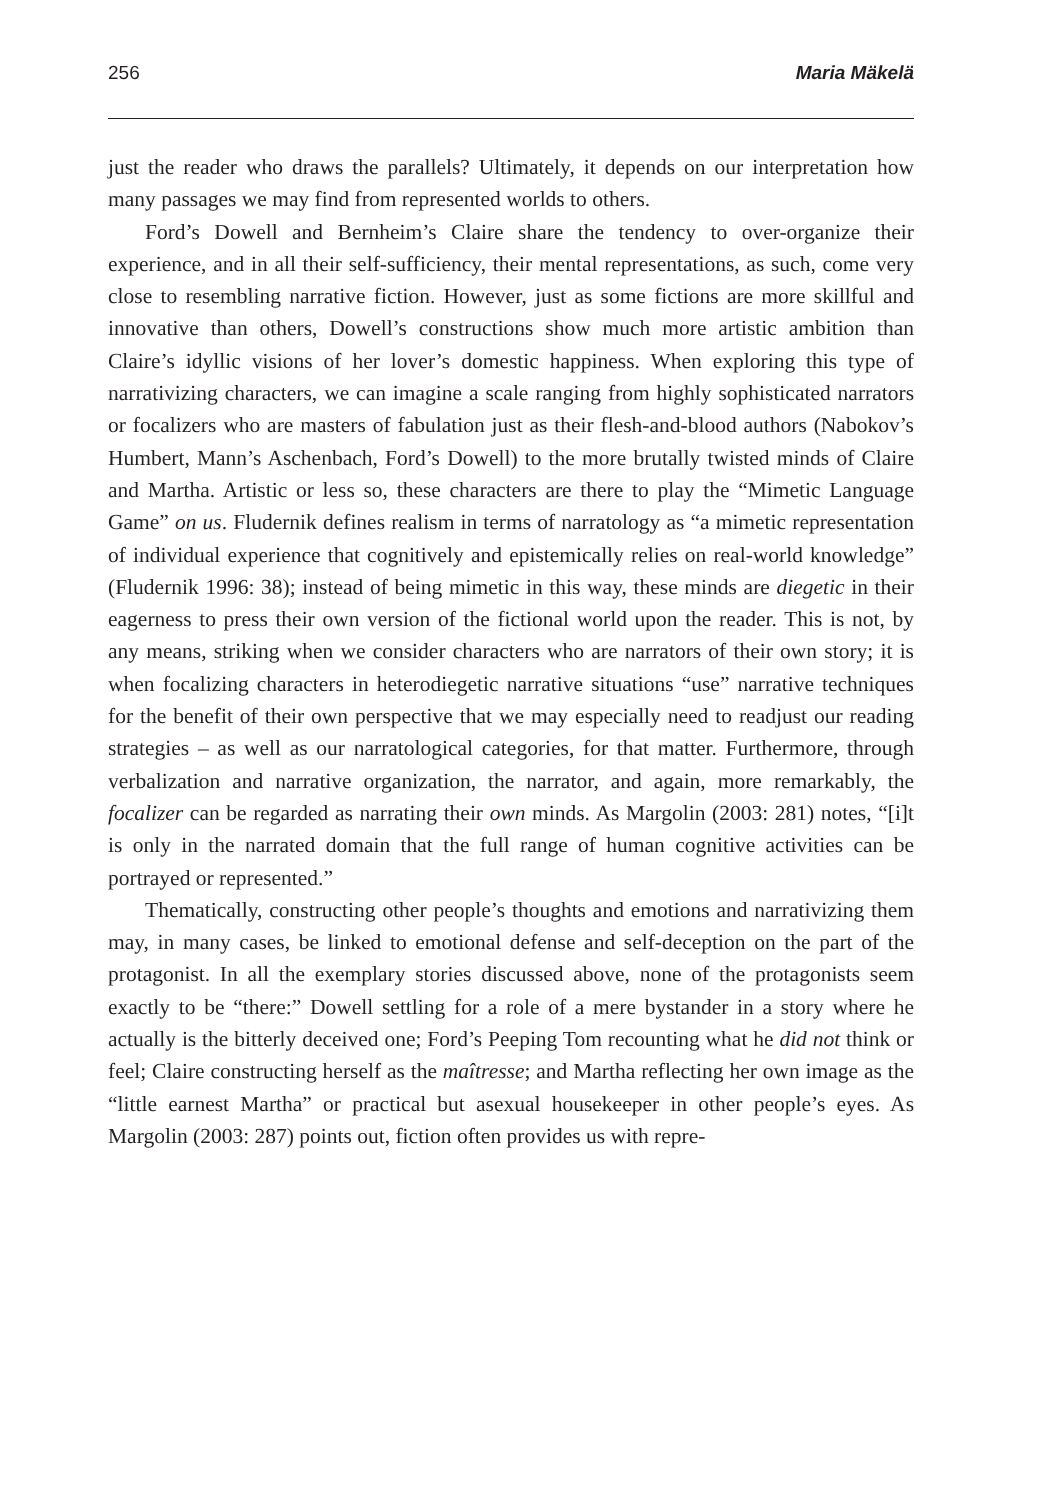256 Maria Mäkelä
just the reader who draws the parallels? Ultimately, it depends on our interpretation how many passages we may find from represented worlds to others.
Ford’s Dowell and Bernheim’s Claire share the tendency to over-organize their experience, and in all their self-sufficiency, their mental representations, as such, come very close to resembling narrative fiction. However, just as some fictions are more skillful and innovative than others, Dowell’s constructions show much more artistic ambition than Claire’s idyllic visions of her lover’s domestic happiness. When exploring this type of narrativizing characters, we can imagine a scale ranging from highly sophisticated narrators or focalizers who are masters of fabulation just as their flesh-and-blood authors (Nabokov’s Humbert, Mann’s Aschenbach, Ford’s Dowell) to the more brutally twisted minds of Claire and Martha. Artistic or less so, these characters are there to play the “Mimetic Language Game” on us. Fludernik defines realism in terms of narratology as “a mimetic representation of individual experience that cognitively and epistemically relies on real-world knowledge” (Fludernik 1996: 38); instead of being mimetic in this way, these minds are diegetic in their eagerness to press their own version of the fictional world upon the reader. This is not, by any means, striking when we consider characters who are narrators of their own story; it is when focalizing characters in heterodiegetic narrative situations “use” narrative techniques for the benefit of their own perspective that we may especially need to readjust our reading strategies – as well as our narratological categories, for that matter. Furthermore, through verbalization and narrative organization, the narrator, and again, more remarkably, the focalizer can be regarded as narrating their own minds. As Margolin (2003: 281) notes, “[i]t is only in the narrated domain that the full range of human cognitive activities can be portrayed or represented.”
Thematically, constructing other people’s thoughts and emotions and narrativizing them may, in many cases, be linked to emotional defense and self-deception on the part of the protagonist. In all the exemplary stories discussed above, none of the protagonists seem exactly to be “there:” Dowell settling for a role of a mere bystander in a story where he actually is the bitterly deceived one; Ford’s Peeping Tom recounting what he did not think or feel; Claire constructing herself as the maîtresse; and Martha reflecting her own image as the “little earnest Martha” or practical but asexual housekeeper in other people’s eyes. As Margolin (2003: 287) points out, fiction often provides us with repre-